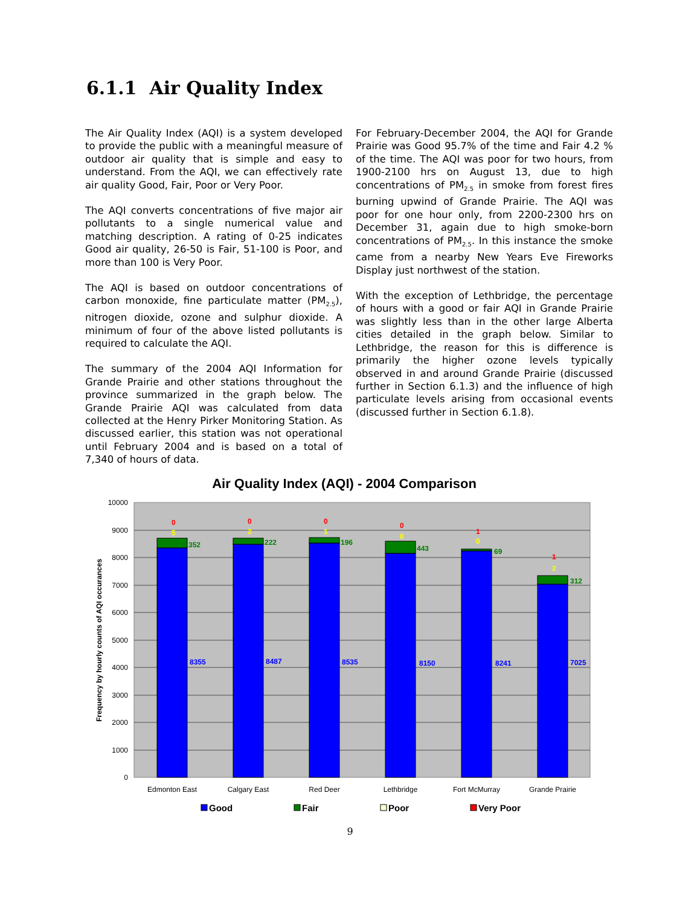6.1.1 Air Quality Index
The Air Quality Index (AQI) is a system developed to provide the public with a meaningful measure of outdoor air quality that is simple and easy to understand. From the AQI, we can effectively rate air quality Good, Fair, Poor or Very Poor.
The AQI converts concentrations of five major air pollutants to a single numerical value and matching description. A rating of 0-25 indicates Good air quality, 26-50 is Fair, 51-100 is Poor, and more than 100 is Very Poor.
The AQI is based on outdoor concentrations of carbon monoxide, fine particulate matter (PM<sub>2.5</sub>), nitrogen dioxide, ozone and sulphur dioxide. A minimum of four of the above listed pollutants is required to calculate the AQI.
The summary of the 2004 AQI Information for Grande Prairie and other stations throughout the province summarized in the graph below. The Grande Prairie AQI was calculated from data collected at the Henry Pirker Monitoring Station. As discussed earlier, this station was not operational until February 2004 and is based on a total of 7,340 of hours of data.
For February-December 2004, the AQI for Grande Prairie was Good 95.7% of the time and Fair 4.2 % of the time. The AQI was poor for two hours, from 1900-2100 hrs on August 13, due to high concentrations of PM<sub>2.5</sub> in smoke from forest fires burning upwind of Grande Prairie. The AQI was poor for one hour only, from 2200-2300 hrs on December 31, again due to high smoke-born concentrations of PM<sub>2.5</sub>. In this instance the smoke came from a nearby New Years Eve Fireworks Display just northwest of the station.
With the exception of Lethbridge, the percentage of hours with a good or fair AQI in Grande Prairie was slightly less than in the other large Alberta cities detailed in the graph below. Similar to Lethbridge, the reason for this is difference is primarily the higher ozone levels typically observed in and around Grande Prairie (discussed further in Section 6.1.3) and the influence of high particulate levels arising from occasional events (discussed further in Section 6.1.8).
Air Quality Index (AQI) - 2004 Comparison
10000
9000
8000
7000
6000
5000
4000
3000
2000
1000
0
Frequency by hourly counts of AQI occurances
0
5
352
8355
0
2
222
8487
0
1
196
8535
0
0
443
8150
1
0
69
8241
1
2
312
7025
Edmonton East
Calgary East
Red Deer
Lethbridge
Fort McMurray
Grande Prairie
Good
Fair
Poor
Very Poor
9